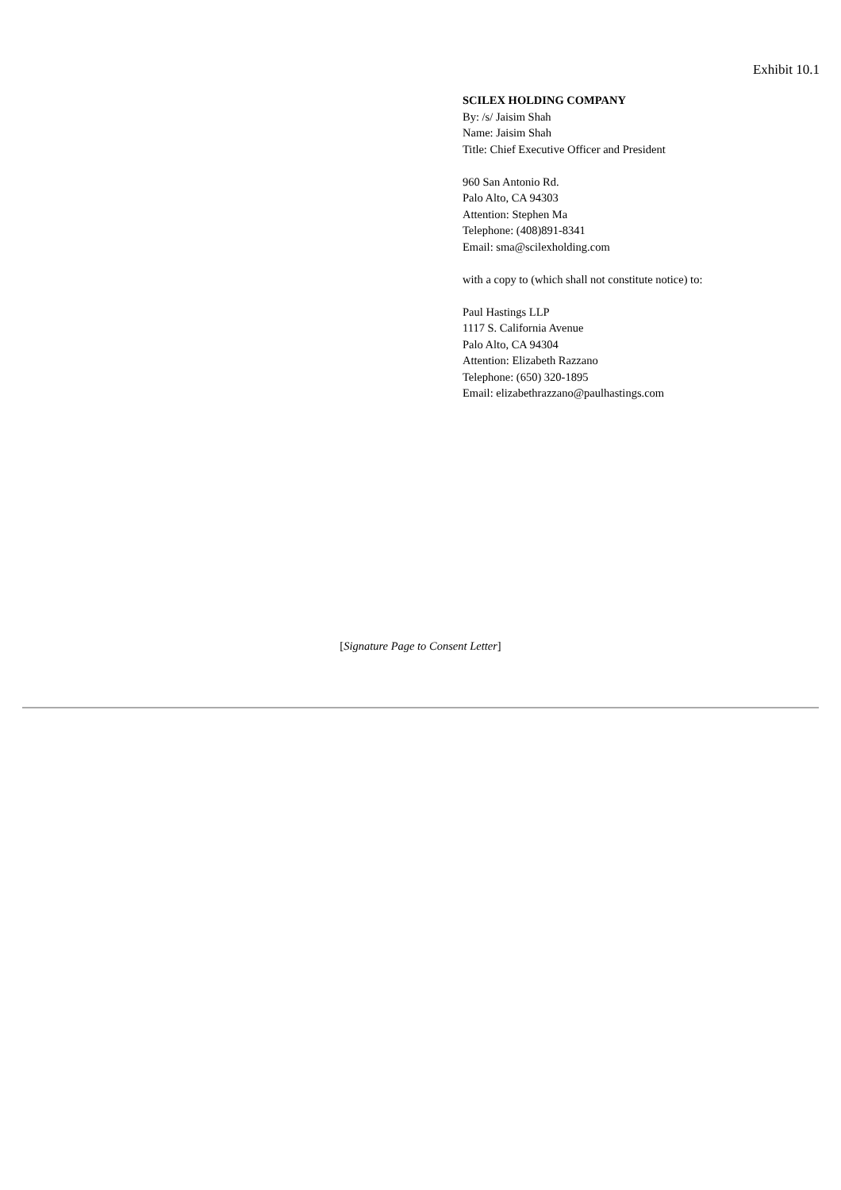Exhibit 10.1
SCILEX HOLDING COMPANY
By: /s/ Jaisim Shah
Name: Jaisim Shah
Title: Chief Executive Officer and President
960 San Antonio Rd.
Palo Alto, CA 94303
Attention: Stephen Ma
Telephone: (408)891-8341
Email: sma@scilexholding.com
with a copy to (which shall not constitute notice) to:
Paul Hastings LLP
1117 S. California Avenue
Palo Alto, CA 94304
Attention: Elizabeth Razzano
Telephone: (650) 320-1895
Email: elizabethrazzano@paulhastings.com
[Signature Page to Consent Letter]